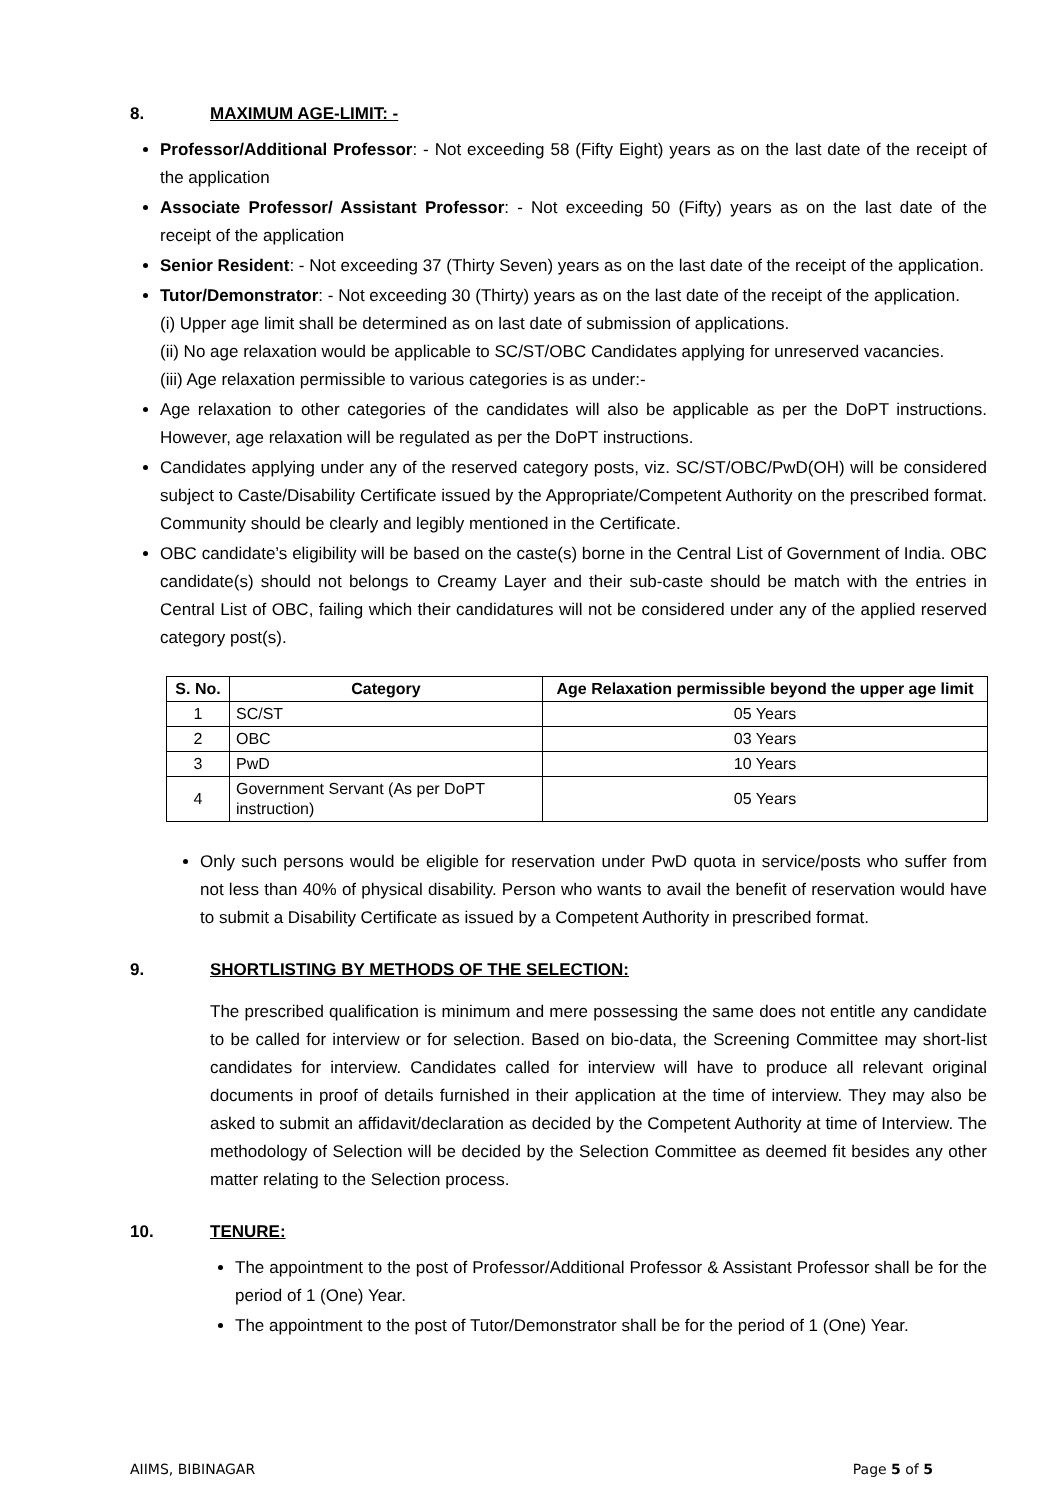8. MAXIMUM AGE-LIMIT: -
Professor/Additional Professor: - Not exceeding 58 (Fifty Eight) years as on the last date of the receipt of the application
Associate Professor/ Assistant Professor: - Not exceeding 50 (Fifty) years as on the last date of the receipt of the application
Senior Resident: - Not exceeding 37 (Thirty Seven) years as on the last date of the receipt of the application.
Tutor/Demonstrator: - Not exceeding 30 (Thirty) years as on the last date of the receipt of the application.
(i) Upper age limit shall be determined as on last date of submission of applications.
(ii) No age relaxation would be applicable to SC/ST/OBC Candidates applying for unreserved vacancies.
(iii) Age relaxation permissible to various categories is as under:-
Age relaxation to other categories of the candidates will also be applicable as per the DoPT instructions. However, age relaxation will be regulated as per the DoPT instructions.
Candidates applying under any of the reserved category posts, viz. SC/ST/OBC/PwD(OH) will be considered subject to Caste/Disability Certificate issued by the Appropriate/Competent Authority on the prescribed format. Community should be clearly and legibly mentioned in the Certificate.
OBC candidate’s eligibility will be based on the caste(s) borne in the Central List of Government of India. OBC candidate(s) should not belongs to Creamy Layer and their sub-caste should be match with the entries in Central List of OBC, failing which their candidatures will not be considered under any of the applied reserved category post(s).
| S. No. | Category | Age Relaxation permissible beyond the upper age limit |
| --- | --- | --- |
| 1 | SC/ST | 05 Years |
| 2 | OBC | 03 Years |
| 3 | PwD | 10 Years |
| 4 | Government Servant (As per DoPT instruction) | 05 Years |
Only such persons would be eligible for reservation under PwD quota in service/posts who suffer from not less than 40% of physical disability. Person who wants to avail the benefit of reservation would have to submit a Disability Certificate as issued by a Competent Authority in prescribed format.
9. SHORTLISTING BY METHODS OF THE SELECTION:
The prescribed qualification is minimum and mere possessing the same does not entitle any candidate to be called for interview or for selection. Based on bio-data, the Screening Committee may short-list candidates for interview. Candidates called for interview will have to produce all relevant original documents in proof of details furnished in their application at the time of interview. They may also be asked to submit an affidavit/declaration as decided by the Competent Authority at time of Interview. The methodology of Selection will be decided by the Selection Committee as deemed fit besides any other matter relating to the Selection process.
10. TENURE:
The appointment to the post of Professor/Additional Professor & Assistant Professor shall be for the period of 1 (One) Year.
The appointment to the post of Tutor/Demonstrator shall be for the period of 1 (One) Year.
AIIMS, BIBINAGAR Page 5 of 5